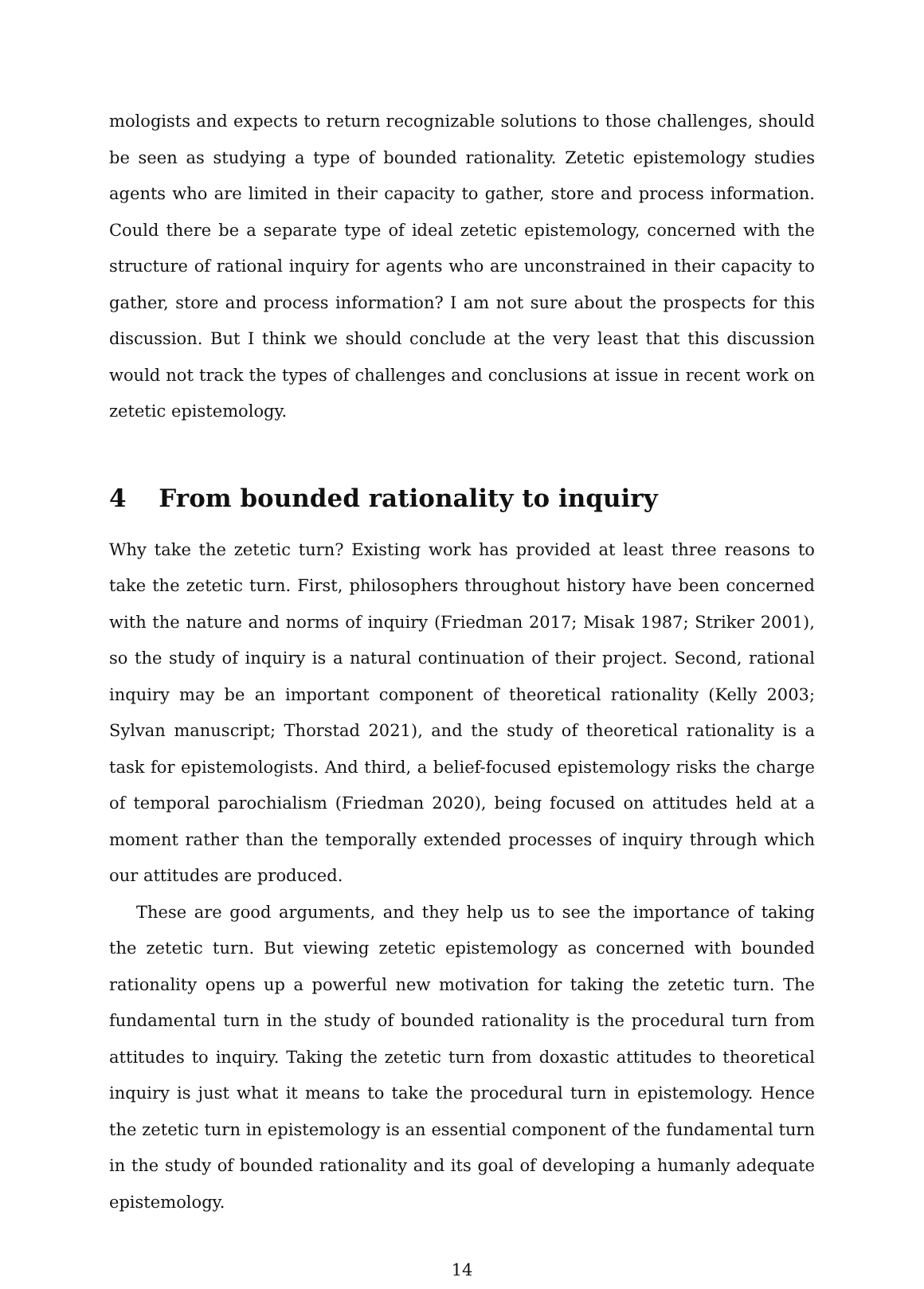mologists and expects to return recognizable solutions to those challenges, should be seen as studying a type of bounded rationality. Zetetic epistemology studies agents who are limited in their capacity to gather, store and process information. Could there be a separate type of ideal zetetic epistemology, concerned with the structure of rational inquiry for agents who are unconstrained in their capacity to gather, store and process information? I am not sure about the prospects for this discussion. But I think we should conclude at the very least that this discussion would not track the types of challenges and conclusions at issue in recent work on zetetic epistemology.
4 From bounded rationality to inquiry
Why take the zetetic turn? Existing work has provided at least three reasons to take the zetetic turn. First, philosophers throughout history have been concerned with the nature and norms of inquiry (Friedman 2017; Misak 1987; Striker 2001), so the study of inquiry is a natural continuation of their project. Second, rational inquiry may be an important component of theoretical rationality (Kelly 2003; Sylvan manuscript; Thorstad 2021), and the study of theoretical rationality is a task for epistemologists. And third, a belief-focused epistemology risks the charge of temporal parochialism (Friedman 2020), being focused on attitudes held at a moment rather than the temporally extended processes of inquiry through which our attitudes are produced.
These are good arguments, and they help us to see the importance of taking the zetetic turn. But viewing zetetic epistemology as concerned with bounded rationality opens up a powerful new motivation for taking the zetetic turn. The fundamental turn in the study of bounded rationality is the procedural turn from attitudes to inquiry. Taking the zetetic turn from doxastic attitudes to theoretical inquiry is just what it means to take the procedural turn in epistemology. Hence the zetetic turn in epistemology is an essential component of the fundamental turn in the study of bounded rationality and its goal of developing a humanly adequate epistemology.
14